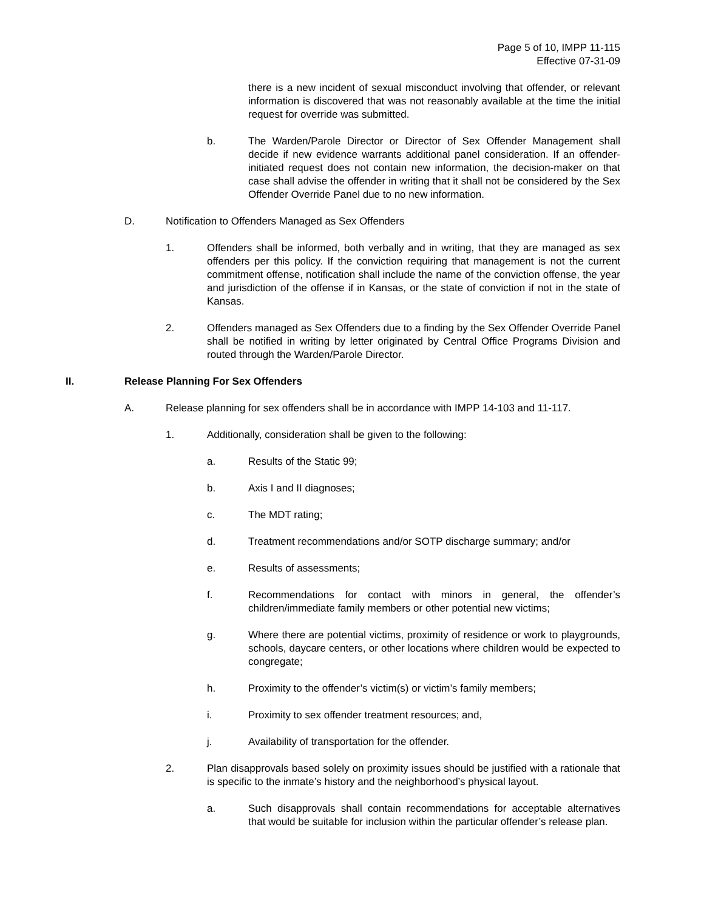Page 5 of 10, IMPP 11-115
Effective 07-31-09
there is a new incident of sexual misconduct involving that offender, or relevant information is discovered that was not reasonably available at the time the initial request for override was submitted.
b. The Warden/Parole Director or Director of Sex Offender Management shall decide if new evidence warrants additional panel consideration. If an offender-initiated request does not contain new information, the decision-maker on that case shall advise the offender in writing that it shall not be considered by the Sex Offender Override Panel due to no new information.
D. Notification to Offenders Managed as Sex Offenders
1. Offenders shall be informed, both verbally and in writing, that they are managed as sex offenders per this policy. If the conviction requiring that management is not the current commitment offense, notification shall include the name of the conviction offense, the year and jurisdiction of the offense if in Kansas, or the state of conviction if not in the state of Kansas.
2. Offenders managed as Sex Offenders due to a finding by the Sex Offender Override Panel shall be notified in writing by letter originated by Central Office Programs Division and routed through the Warden/Parole Director.
II. Release Planning For Sex Offenders
A. Release planning for sex offenders shall be in accordance with IMPP 14-103 and 11-117.
1. Additionally, consideration shall be given to the following:
a. Results of the Static 99;
b. Axis I and II diagnoses;
c. The MDT rating;
d. Treatment recommendations and/or SOTP discharge summary; and/or
e. Results of assessments;
f. Recommendations for contact with minors in general, the offender’s children/immediate family members or other potential new victims;
g. Where there are potential victims, proximity of residence or work to playgrounds, schools, daycare centers, or other locations where children would be expected to congregate;
h. Proximity to the offender’s victim(s) or victim’s family members;
i. Proximity to sex offender treatment resources; and,
j. Availability of transportation for the offender.
2. Plan disapprovals based solely on proximity issues should be justified with a rationale that is specific to the inmate’s history and the neighborhood’s physical layout.
a. Such disapprovals shall contain recommendations for acceptable alternatives that would be suitable for inclusion within the particular offender’s release plan.